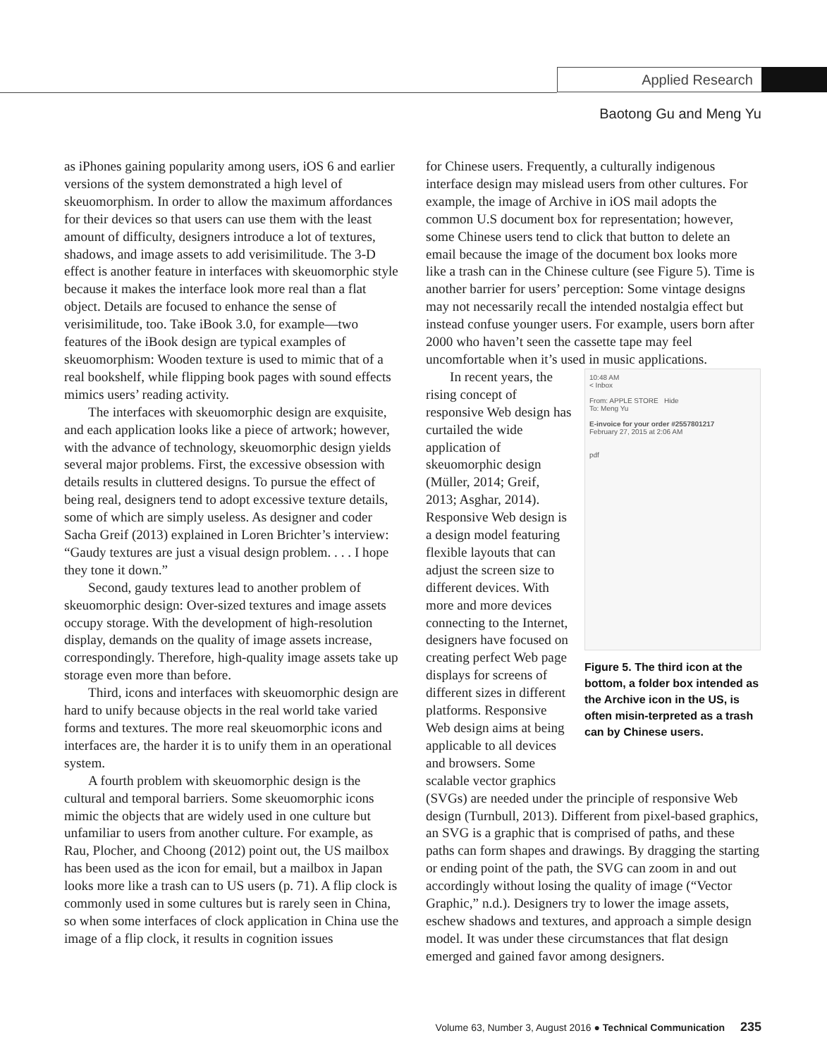Applied Research
Baotong Gu and Meng Yu
as iPhones gaining popularity among users, iOS 6 and earlier versions of the system demonstrated a high level of skeuomorphism. In order to allow the maximum affordances for their devices so that users can use them with the least amount of difficulty, designers introduce a lot of textures, shadows, and image assets to add verisimilitude. The 3-D effect is another feature in interfaces with skeuomorphic style because it makes the interface look more real than a flat object. Details are focused to enhance the sense of verisimilitude, too. Take iBook 3.0, for example—two features of the iBook design are typical examples of skeuomorphism: Wooden texture is used to mimic that of a real bookshelf, while flipping book pages with sound effects mimics users’ reading activity.
The interfaces with skeuomorphic design are exquisite, and each application looks like a piece of artwork; however, with the advance of technology, skeuomorphic design yields several major problems. First, the excessive obsession with details results in cluttered designs. To pursue the effect of being real, designers tend to adopt excessive texture details, some of which are simply useless. As designer and coder Sacha Greif (2013) explained in Loren Brichter’s interview: “Gaudy textures are just a visual design problem. . . . I hope they tone it down.”
Second, gaudy textures lead to another problem of skeuomorphic design: Over-sized textures and image assets occupy storage. With the development of high-resolution display, demands on the quality of image assets increase, correspondingly. Therefore, high-quality image assets take up storage even more than before.
Third, icons and interfaces with skeuomorphic design are hard to unify because objects in the real world take varied forms and textures. The more real skeuomorphic icons and interfaces are, the harder it is to unify them in an operational system.
A fourth problem with skeuomorphic design is the cultural and temporal barriers. Some skeuomorphic icons mimic the objects that are widely used in one culture but unfamiliar to users from another culture. For example, as Rau, Plocher, and Choong (2012) point out, the US mailbox has been used as the icon for email, but a mailbox in Japan looks more like a trash can to US users (p. 71). A flip clock is commonly used in some cultures but is rarely seen in China, so when some interfaces of clock application in China use the image of a flip clock, it results in cognition issues
for Chinese users. Frequently, a culturally indigenous interface design may mislead users from other cultures. For example, the image of Archive in iOS mail adopts the common U.S document box for representation; however, some Chinese users tend to click that button to delete an email because the image of the document box looks more like a trash can in the Chinese culture (see Figure 5). Time is another barrier for users’ perception: Some vintage designs may not necessarily recall the intended nostalgia effect but instead confuse younger users. For example, users born after 2000 who haven’t seen the cassette tape may feel uncomfortable when it’s used in music applications.
In recent years, the rising concept of responsive Web design has curtailed the wide application of skeuomorphic design (Müller, 2014; Greif, 2013; Asghar, 2014). Responsive Web design is a design model featuring flexible layouts that can adjust the screen size to different devices. With more and more devices connecting to the Internet, designers have focused on creating perfect Web page displays for screens of different sizes in different platforms. Responsive Web design aims at being applicable to all devices and browsers. Some scalable vector graphics
10:48 AM
< Inbox
From: APPLE STORE Hide
To: Meng Yu
E-invoice for your order #2557801217
February 27, 2015 at 2:06 AM
pdf
Figure 5. The third icon at the bottom, a folder box intended as the Archive icon in the US, is often misin-terpreted as a trash can by Chinese users.
(SVGs) are needed under the principle of responsive Web design (Turnbull, 2013). Different from pixel-based graphics, an SVG is a graphic that is comprised of paths, and these paths can form shapes and drawings. By dragging the starting or ending point of the path, the SVG can zoom in and out accordingly without losing the quality of image (“Vector Graphic,” n.d.). Designers try to lower the image assets, eschew shadows and textures, and approach a simple design model. It was under these circumstances that flat design emerged and gained favor among designers.
Volume 63, Number 3, August 2016 ● Technical Communication 235